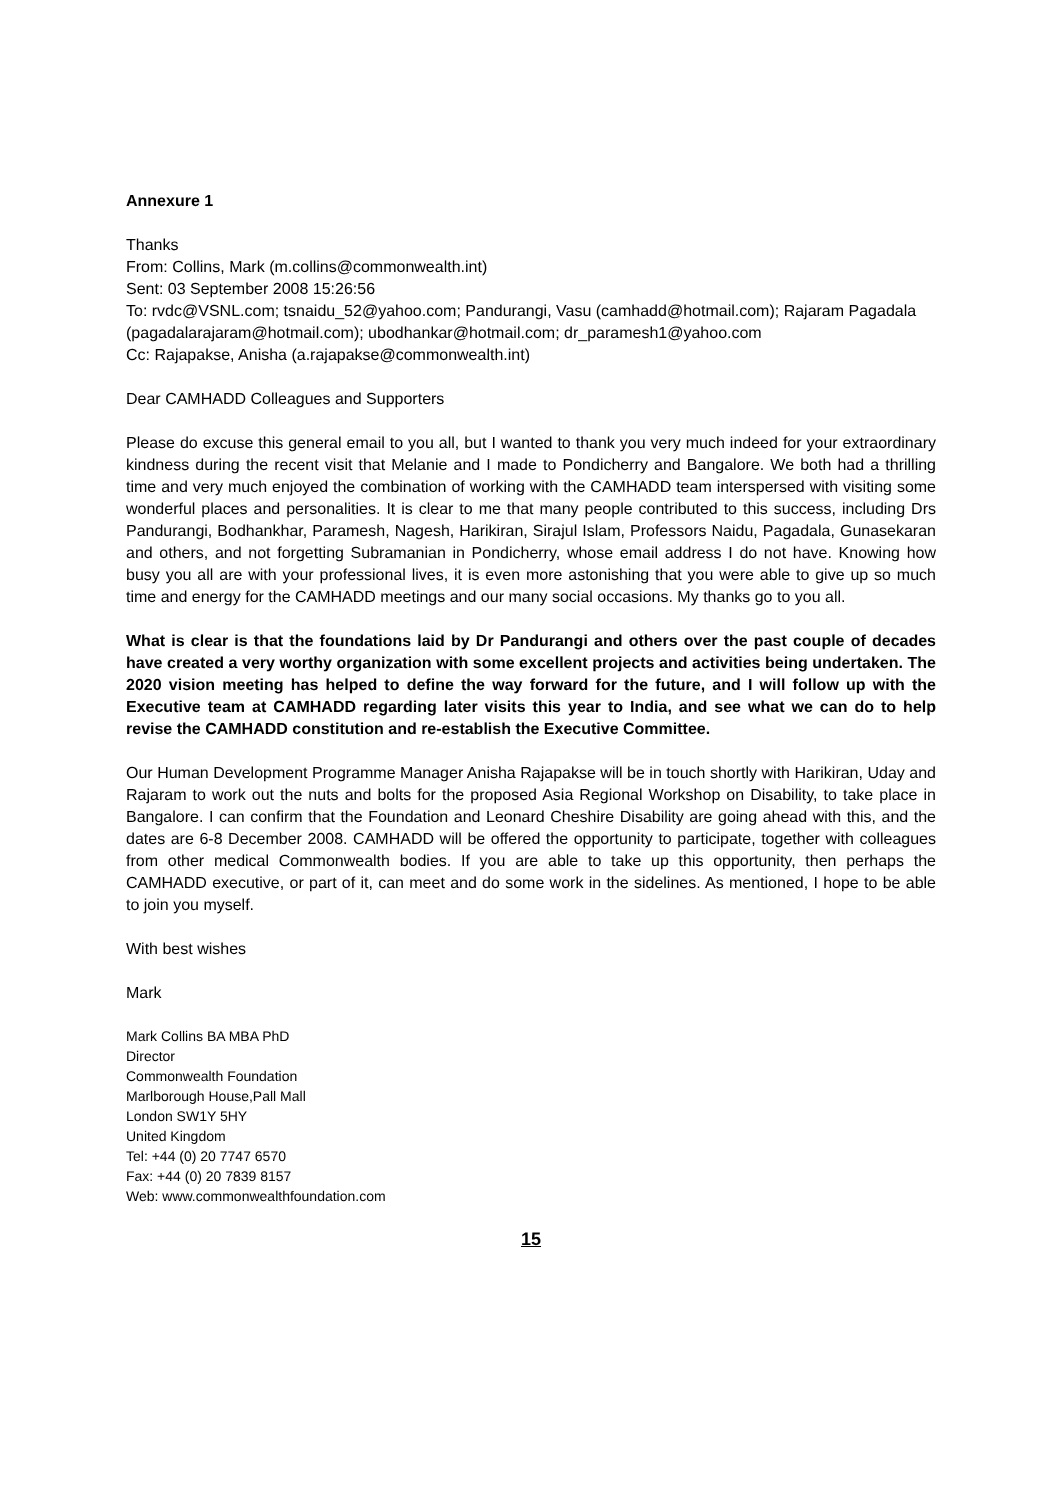Annexure 1
Thanks
From: Collins, Mark (m.collins@commonwealth.int)
Sent: 03 September 2008 15:26:56
To: rvdc@VSNL.com; tsnaidu_52@yahoo.com; Pandurangi, Vasu (camhadd@hotmail.com); Rajaram Pagadala (pagadalarajaram@hotmail.com); ubodhankar@hotmail.com; dr_paramesh1@yahoo.com
Cc: Rajapakse, Anisha (a.rajapakse@commonwealth.int)
Dear CAMHADD Colleagues and Supporters
Please do excuse this general email to you all, but I wanted to thank you very much indeed for your extraordinary kindness during the recent visit that Melanie and I made to Pondicherry and Bangalore. We both had a thrilling time and very much enjoyed the combination of working with the CAMHADD team interspersed with visiting some wonderful places and personalities. It is clear to me that many people contributed to this success, including Drs Pandurangi, Bodhankhar, Paramesh, Nagesh, Harikiran, Sirajul Islam, Professors Naidu, Pagadala, Gunasekaran and others, and not forgetting Subramanian in Pondicherry, whose email address I do not have. Knowing how busy you all are with your professional lives, it is even more astonishing that you were able to give up so much time and energy for the CAMHADD meetings and our many social occasions. My thanks go to you all.
What is clear is that the foundations laid by Dr Pandurangi and others over the past couple of decades have created a very worthy organization with some excellent projects and activities being undertaken. The 2020 vision meeting has helped to define the way forward for the future, and I will follow up with the Executive team at CAMHADD regarding later visits this year to India, and see what we can do to help revise the CAMHADD constitution and re-establish the Executive Committee.
Our Human Development Programme Manager Anisha Rajapakse will be in touch shortly with Harikiran, Uday and Rajaram to work out the nuts and bolts for the proposed Asia Regional Workshop on Disability, to take place in Bangalore. I can confirm that the Foundation and Leonard Cheshire Disability are going ahead with this, and the dates are 6-8 December 2008. CAMHADD will be offered the opportunity to participate, together with colleagues from other medical Commonwealth bodies. If you are able to take up this opportunity, then perhaps the CAMHADD executive, or part of it, can meet and do some work in the sidelines. As mentioned, I hope to be able to join you myself.
With best wishes
Mark
Mark Collins BA MBA PhD
Director
Commonwealth Foundation
Marlborough House,Pall Mall
London SW1Y 5HY
United Kingdom
Tel: +44 (0) 20 7747 6570
Fax: +44 (0) 20 7839 8157
Web: www.commonwealthfoundation.com
15